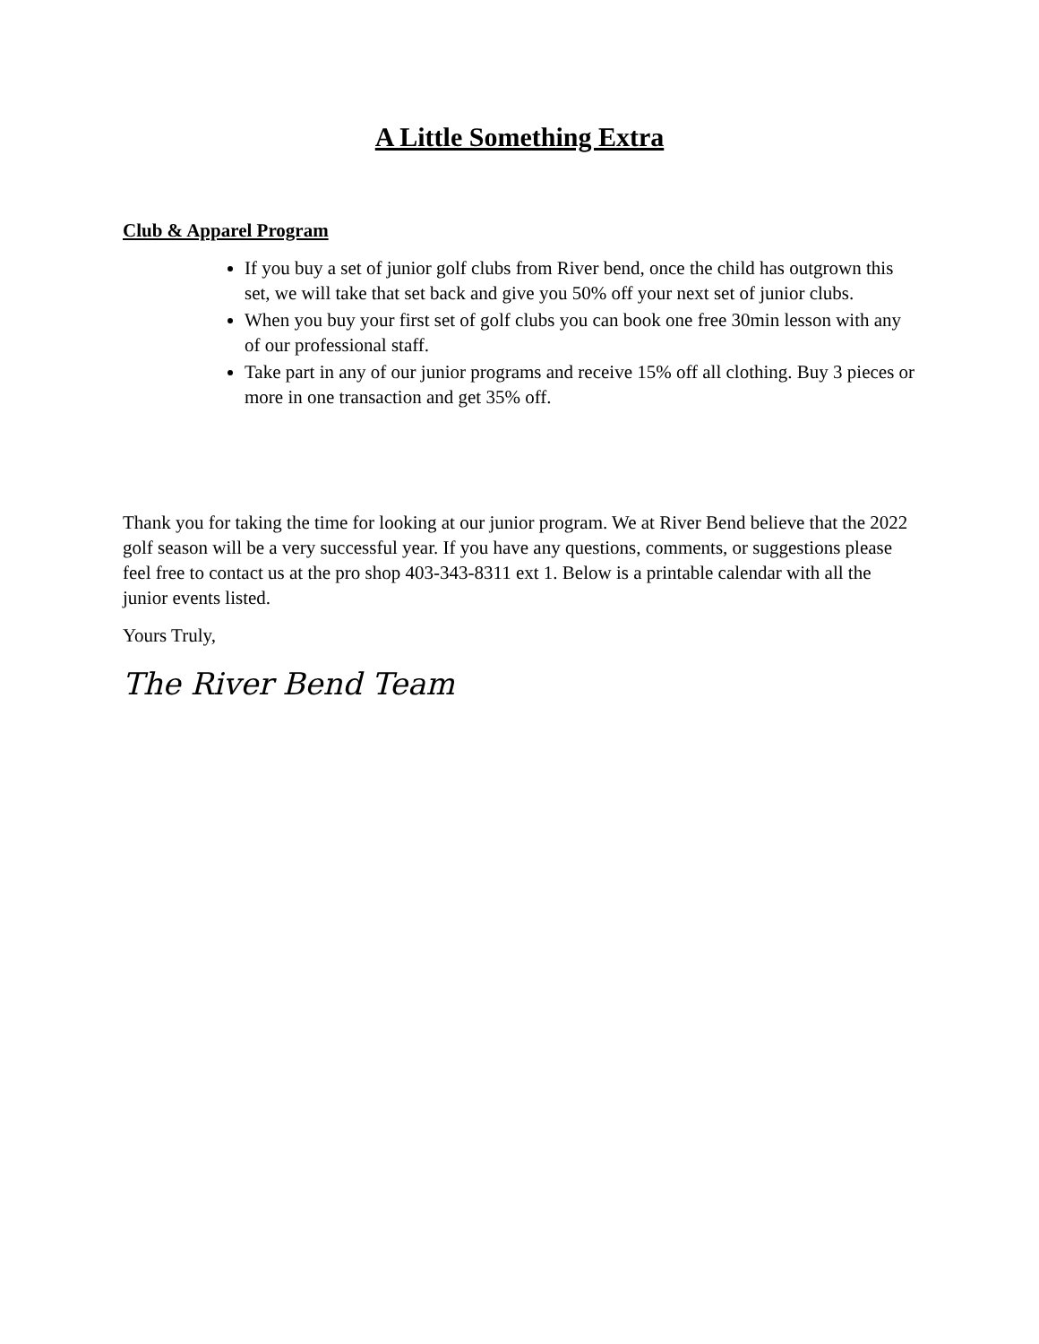A Little Something Extra
Club & Apparel Program
If you buy a set of junior golf clubs from River bend, once the child has outgrown this set, we will take that set back and give you 50% off your next set of junior clubs.
When you buy your first set of golf clubs you can book one free 30min lesson with any of our professional staff.
Take part in any of our junior programs and receive 15% off all clothing. Buy 3 pieces or more in one transaction and get 35% off.
Thank you for taking the time for looking at our junior program. We at River Bend believe that the 2022 golf season will be a very successful year. If you have any questions, comments, or suggestions please feel free to contact us at the pro shop 403-343-8311 ext 1. Below is a printable calendar with all the junior events listed.
Yours Truly,
The River Bend Team